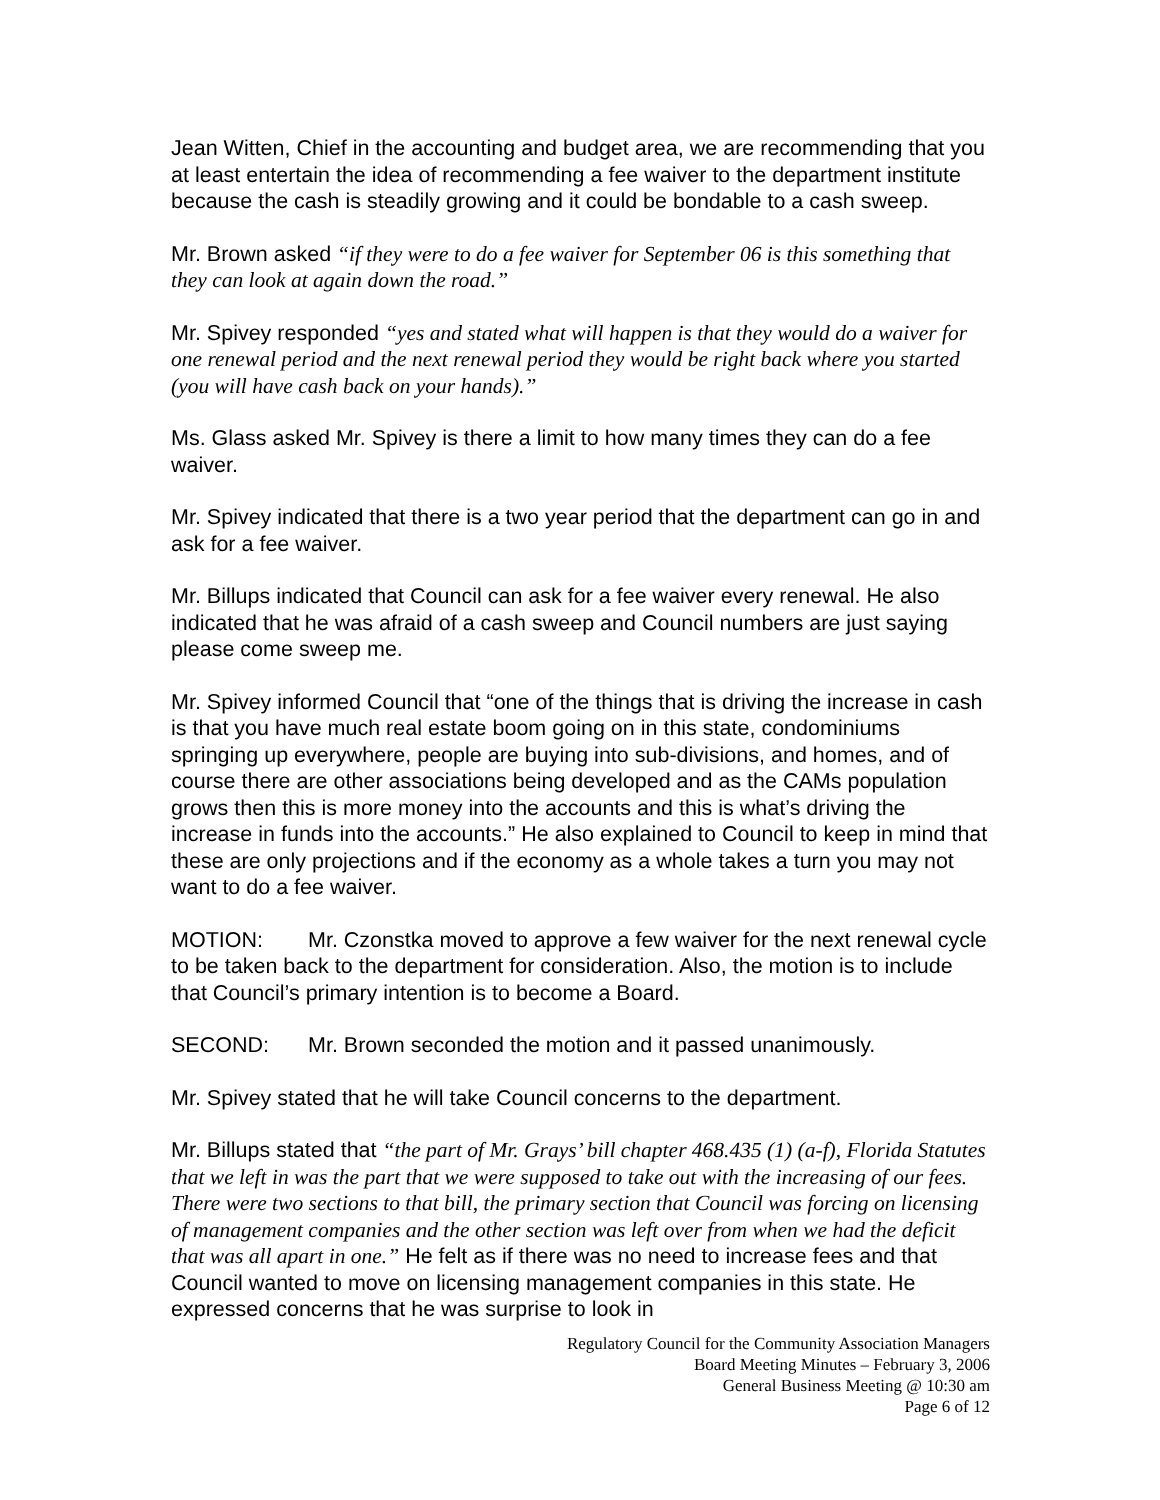Jean Witten, Chief in the accounting and budget area, we are recommending that you at least entertain the idea of recommending a fee waiver to the department institute because the cash is steadily growing and it could be bondable to a cash sweep.
Mr. Brown asked “if they were to do a fee waiver for September 06 is this something that they can look at again down the road.”
Mr. Spivey responded “yes and stated what will happen is that they would do a waiver for one renewal period and the next renewal period they would be right back where you started (you will have cash back on your hands).”
Ms. Glass asked Mr. Spivey is there a limit to how many times they can do a fee waiver.
Mr. Spivey indicated that there is a two year period that the department can go in and ask for a fee waiver.
Mr. Billups indicated that Council can ask for a fee waiver every renewal. He also indicated that he was afraid of a cash sweep and Council numbers are just saying please come sweep me.
Mr. Spivey informed Council that “one of the things that is driving the increase in cash is that you have much real estate boom going on in this state, condominiums springing up everywhere, people are buying into sub-divisions, and homes, and of course there are other associations being developed and as the CAMs population grows then this is more money into the accounts and this is what’s driving the increase in funds into the accounts.” He also explained to Council to keep in mind that these are only projections and if the economy as a whole takes a turn you may not want to do a fee waiver.
MOTION: Mr. Czonstka moved to approve a few waiver for the next renewal cycle to be taken back to the department for consideration. Also, the motion is to include that Council’s primary intention is to become a Board.
SECOND: Mr. Brown seconded the motion and it passed unanimously.
Mr. Spivey stated that he will take Council concerns to the department.
Mr. Billups stated that “the part of Mr. Grays’ bill chapter 468.435 (1) (a-f), Florida Statutes that we left in was the part that we were supposed to take out with the increasing of our fees. There were two sections to that bill, the primary section that Council was forcing on licensing of management companies and the other section was left over from when we had the deficit that was all apart in one.” He felt as if there was no need to increase fees and that Council wanted to move on licensing management companies in this state. He expressed concerns that he was surprise to look in
Regulatory Council for the Community Association Managers
Board Meeting Minutes – February 3, 2006
General Business Meeting @ 10:30 am
Page 6 of 12